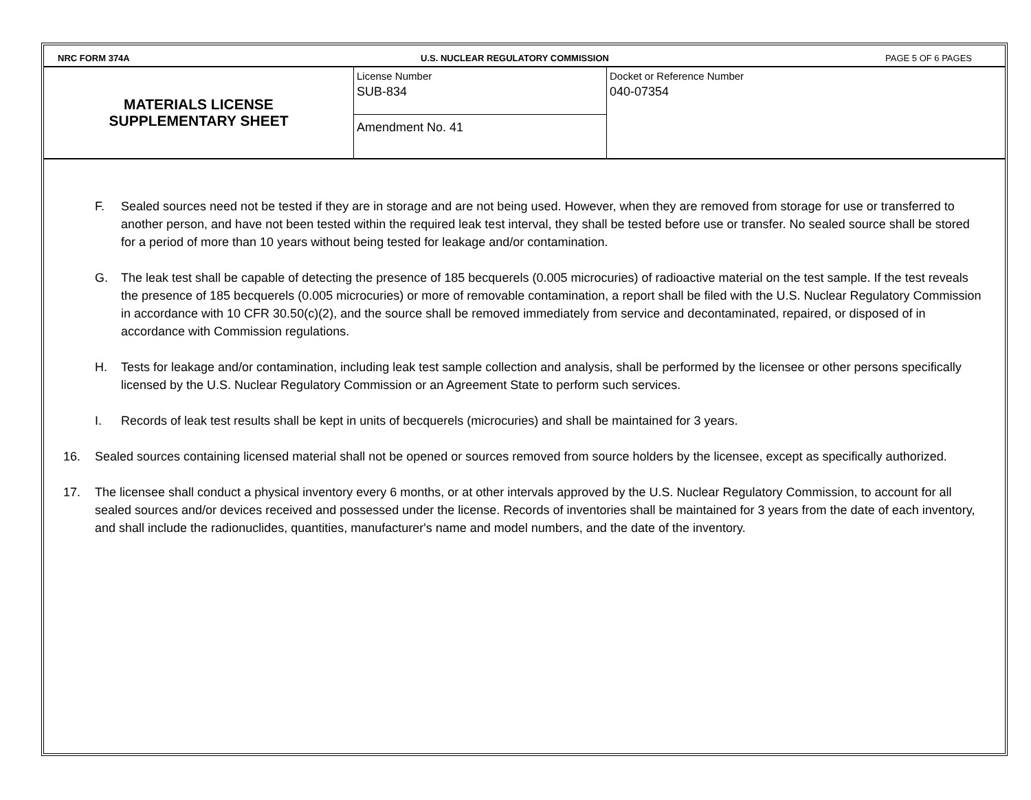NRC FORM 374A
U.S. NUCLEAR REGULATORY COMMISSION
PAGE 5 OF 6 PAGES
MATERIALS LICENSE
SUPPLEMENTARY SHEET
License Number
SUB-834
Amendment No. 41
Docket or Reference Number
040-07354
F. Sealed sources need not be tested if they are in storage and are not being used. However, when they are removed from storage for use or transferred to another person, and have not been tested within the required leak test interval, they shall be tested before use or transfer. No sealed source shall be stored for a period of more than 10 years without being tested for leakage and/or contamination.
G. The leak test shall be capable of detecting the presence of 185 becquerels (0.005 microcuries) of radioactive material on the test sample. If the test reveals the presence of 185 becquerels (0.005 microcuries) or more of removable contamination, a report shall be filed with the U.S. Nuclear Regulatory Commission in accordance with 10 CFR 30.50(c)(2), and the source shall be removed immediately from service and decontaminated, repaired, or disposed of in accordance with Commission regulations.
H. Tests for leakage and/or contamination, including leak test sample collection and analysis, shall be performed by the licensee or other persons specifically licensed by the U.S. Nuclear Regulatory Commission or an Agreement State to perform such services.
I. Records of leak test results shall be kept in units of becquerels (microcuries) and shall be maintained for 3 years.
16. Sealed sources containing licensed material shall not be opened or sources removed from source holders by the licensee, except as specifically authorized.
17. The licensee shall conduct a physical inventory every 6 months, or at other intervals approved by the U.S. Nuclear Regulatory Commission, to account for all sealed sources and/or devices received and possessed under the license. Records of inventories shall be maintained for 3 years from the date of each inventory, and shall include the radionuclides, quantities, manufacturer's name and model numbers, and the date of the inventory.